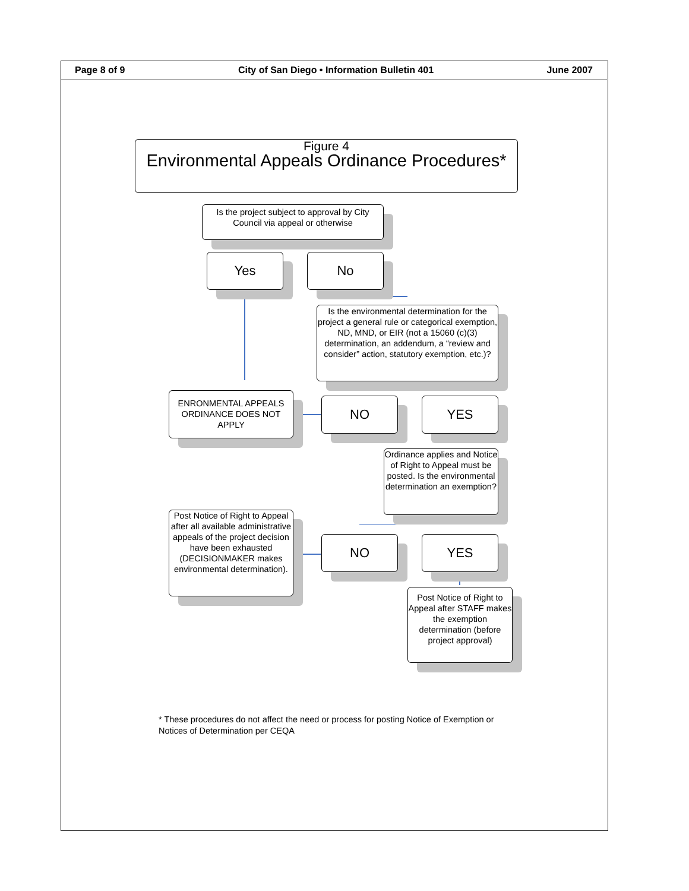Page 8 of 9 City of San Diego • Information Bulletin 401 June 2007
Figure 4
Environmental Appeals Ordinance Procedures*
Is the project subject to approval by City Council via appeal or otherwise
Yes No
Is the environmental determination for the project a general rule or categorical exemption, ND, MND, or EIR (not a 15060 (c)(3) determination, an addendum, a “review and consider” action, statutory exemption, etc.)?
ENRONMENTAL APPEALS ORDINANCE DOES NOT APPLY
NO YES
Ordinance applies and Notice of Right to Appeal must be posted. Is the environmental determination an exemption?
Post Notice of Right to Appeal after all available administrative appeals of the project decision have been exhausted (DECISIONMAKER makes environmental determination).
NO YES
Post Notice of Right to Appeal after STAFF makes the exemption determination (before project approval)
* These procedures do not affect the need or process for posting Notice of Exemption or
Notices of Determination per CEQA